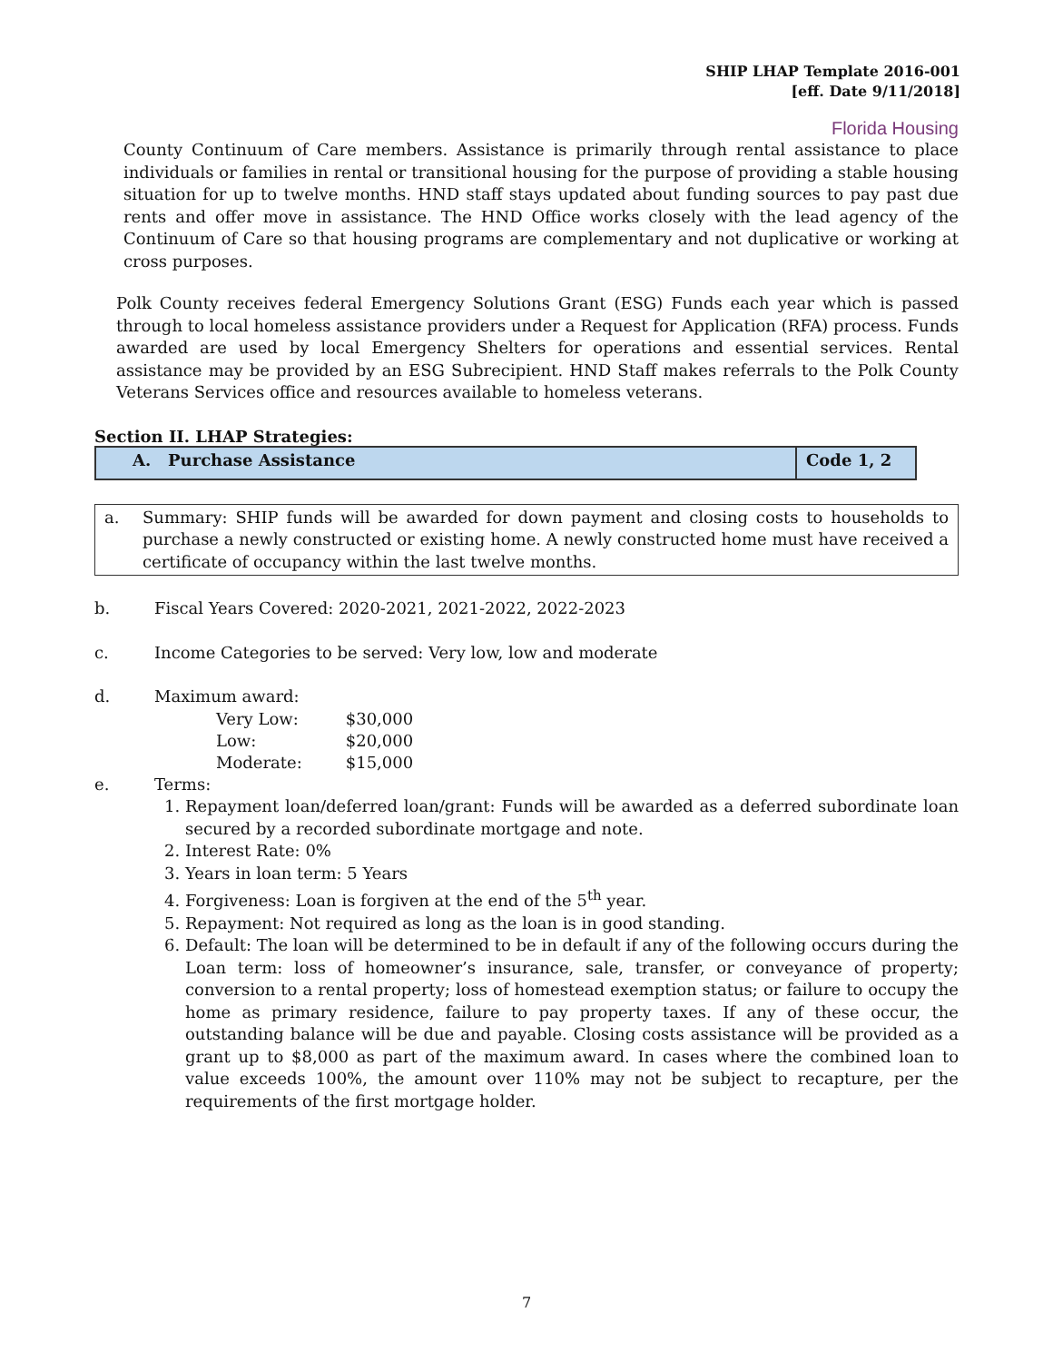SHIP LHAP Template 2016-001
[eff. Date 9/11/2018]
Florida Housing
County Continuum of Care members. Assistance is primarily through rental assistance to place individuals or families in rental or transitional housing for the purpose of providing a stable housing situation for up to twelve months. HND staff stays updated about funding sources to pay past due rents and offer move in assistance. The HND Office works closely with the lead agency of the Continuum of Care so that housing programs are complementary and not duplicative or working at cross purposes.
Polk County receives federal Emergency Solutions Grant (ESG) Funds each year which is passed through to local homeless assistance providers under a Request for Application (RFA) process. Funds awarded are used by local Emergency Shelters for operations and essential services. Rental assistance may be provided by an ESG Subrecipient. HND Staff makes referrals to the Polk County Veterans Services office and resources available to homeless veterans.
Section II. LHAP Strategies:
| A. Purchase Assistance | Code 1, 2 |
a.
Summary: SHIP funds will be awarded for down payment and closing costs to households to purchase a newly constructed or existing home. A newly constructed home must have received a certificate of occupancy within the last twelve months.
b. Fiscal Years Covered: 2020-2021, 2021-2022, 2022-2023
c. Income Categories to be served: Very low, low and moderate
d. Maximum award:
| Very Low: | $30,000 |
| Low: | $20,000 |
| Moderate: | $15,000 |
e. Terms:
1. Repayment loan/deferred loan/grant: Funds will be awarded as a deferred subordinate loan secured by a recorded subordinate mortgage and note.
2. Interest Rate: 0%
3. Years in loan term: 5 Years
4. Forgiveness: Loan is forgiven at the end of the 5<sup>th</sup> year.
5. Repayment: Not required as long as the loan is in good standing.
6. Default: The loan will be determined to be in default if any of the following occurs during the Loan term: loss of homeowner’s insurance, sale, transfer, or conveyance of property; conversion to a rental property; loss of homestead exemption status; or failure to occupy the home as primary residence, failure to pay property taxes. If any of these occur, the outstanding balance will be due and payable. Closing costs assistance will be provided as a grant up to $8,000 as part of the maximum award. In cases where the combined loan to value exceeds 100%, the amount over 110% may not be subject to recapture, per the requirements of the first mortgage holder.
7